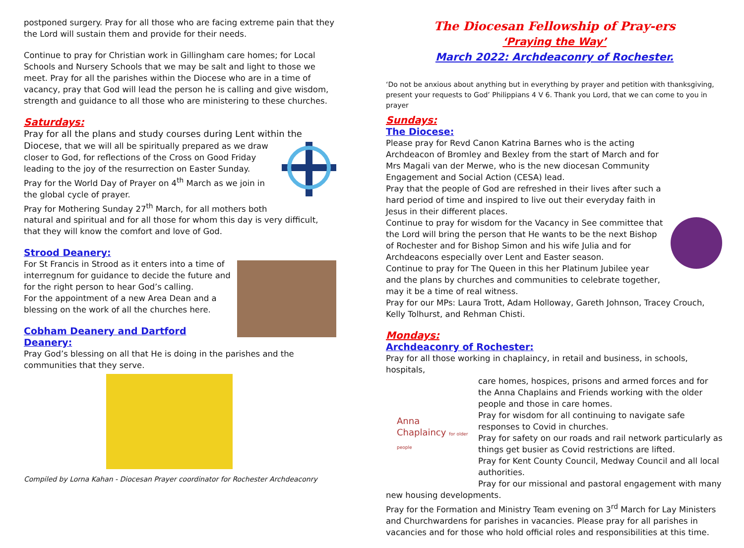postponed surgery. Pray for all those who are facing extreme pain that they the Lord will sustain them and provide for their needs.
Continue to pray for Christian work in Gillingham care homes; for Local Schools and Nursery Schools that we may be salt and light to those we meet. Pray for all the parishes within the Diocese who are in a time of vacancy, pray that God will lead the person he is calling and give wisdom, strength and guidance to all those who are ministering to these churches.
Saturdays:
Pray for all the plans and study courses during Lent within the Diocese, that we will all be spiritually prepared as we draw closer to God, for reflections of the Cross on Good Friday leading to the joy of the resurrection on Easter Sunday.
Pray for the World Day of Prayer on 4<sup>th</sup> March as we join in the global cycle of prayer.
Pray for Mothering Sunday 27<sup>th</sup> March, for all mothers both natural and spiritual and for all those for whom this day is very difficult, that they will know the comfort and love of God.
Strood Deanery:
For St Francis in Strood as it enters into a time of interregnum for guidance to decide the future and for the right person to hear God’s calling.
For the appointment of a new Area Dean and a blessing on the work of all the churches here.
Cobham Deanery and Dartford Deanery:
Pray God’s blessing on all that He is doing in the parishes and the communities that they serve.
Compiled by Lorna Kahan - Diocesan Prayer coordinator for Rochester Archdeaconry
The Diocesan Fellowship of Pray-ers
‘Praying the Way’
March 2022: Archdeaconry of Rochester.
‘Do not be anxious about anything but in everything by prayer and petition with thanksgiving, present your requests to God’ Philippians 4 V 6. Thank you Lord, that we can come to you in prayer
Sundays:
The Diocese:
Please pray for Revd Canon Katrina Barnes who is the acting Archdeacon of Bromley and Bexley from the start of March and for Mrs Magali van der Merwe, who is the new diocesan Community Engagement and Social Action (CESA) lead.
Pray that the people of God are refreshed in their lives after such a hard period of time and inspired to live out their everyday faith in Jesus in their different places.
Continue to pray for wisdom for the Vacancy in See committee that the Lord will bring the person that He wants to be the next Bishop of Rochester and for Bishop Simon and his wife Julia and for Archdeacons especially over Lent and Easter season.
Continue to pray for The Queen in this her Platinum Jubilee year and the plans by churches and communities to celebrate together, may it be a time of real witness.
Pray for our MPs: Laura Trott, Adam Holloway, Gareth Johnson, Tracey Crouch, Kelly Tolhurst, and Rehman Chisti.
Mondays:
Archdeaconry of Rochester:
Pray for all those working in chaplaincy, in retail and business, in schools, hospitals,
Anna Chaplaincy for older people care homes, hospices, prisons and armed forces and for the Anna Chaplains and Friends working with the older people and those in care homes.
Pray for wisdom for all continuing to navigate safe responses to Covid in churches.
Pray for safety on our roads and rail network particularly as things get busier as Covid restrictions are lifted.
Pray for Kent County Council, Medway Council and all local authorities.
Pray for our missional and pastoral engagement with many new housing developments.
Pray for the Formation and Ministry Team evening on 3<sup>rd</sup> March for Lay Ministers and Churchwardens for parishes in vacancies. Please pray for all parishes in vacancies and for those who hold official roles and responsibilities at this time.